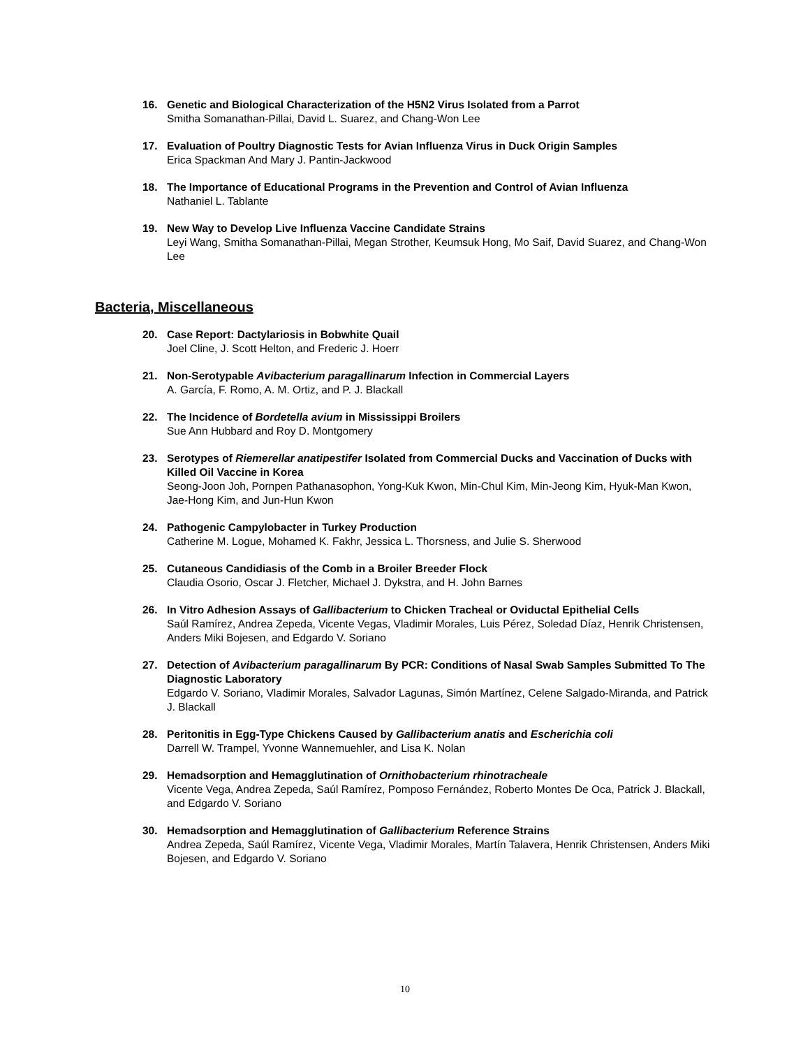16. Genetic and Biological Characterization of the H5N2 Virus Isolated from a Parrot
Smitha Somanathan-Pillai, David L. Suarez, and Chang-Won Lee
17. Evaluation of Poultry Diagnostic Tests for Avian Influenza Virus in Duck Origin Samples
Erica Spackman And Mary J. Pantin-Jackwood
18. The Importance of Educational Programs in the Prevention and Control of Avian Influenza
Nathaniel L. Tablante
19. New Way to Develop Live Influenza Vaccine Candidate Strains
Leyi Wang, Smitha Somanathan-Pillai, Megan Strother, Keumsuk Hong, Mo Saif, David Suarez, and Chang-Won Lee
Bacteria, Miscellaneous
20. Case Report: Dactylariosis in Bobwhite Quail
Joel Cline, J. Scott Helton, and Frederic J. Hoerr
21. Non-Serotypable Avibacterium paragallinarum Infection in Commercial Layers
A. García, F. Romo, A. M. Ortiz, and P. J. Blackall
22. The Incidence of Bordetella avium in Mississippi Broilers
Sue Ann Hubbard and Roy D. Montgomery
23. Serotypes of Riemerellar anatipestifer Isolated from Commercial Ducks and Vaccination of Ducks with Killed Oil Vaccine in Korea
Seong-Joon Joh, Pornpen Pathanasophon, Yong-Kuk Kwon, Min-Chul Kim, Min-Jeong Kim, Hyuk-Man Kwon, Jae-Hong Kim, and Jun-Hun Kwon
24. Pathogenic Campylobacter in Turkey Production
Catherine M. Logue, Mohamed K. Fakhr, Jessica L. Thorsness, and Julie S. Sherwood
25. Cutaneous Candidiasis of the Comb in a Broiler Breeder Flock
Claudia Osorio, Oscar J. Fletcher, Michael J. Dykstra, and H. John Barnes
26. In Vitro Adhesion Assays of Gallibacterium to Chicken Tracheal or Oviductal Epithelial Cells
Saúl Ramírez, Andrea Zepeda, Vicente Vegas, Vladimir Morales, Luis Pérez, Soledad Díaz, Henrik Christensen, Anders Miki Bojesen, and Edgardo V. Soriano
27. Detection of Avibacterium paragallinarum By PCR: Conditions of Nasal Swab Samples Submitted To The Diagnostic Laboratory
Edgardo V. Soriano, Vladimir Morales, Salvador Lagunas, Simón Martínez, Celene Salgado-Miranda, and Patrick J. Blackall
28. Peritonitis in Egg-Type Chickens Caused by Gallibacterium anatis and Escherichia coli
Darrell W. Trampel, Yvonne Wannemuehler, and Lisa K. Nolan
29. Hemadsorption and Hemagglutination of Ornithobacterium rhinotracheale
Vicente Vega, Andrea Zepeda, Saúl Ramírez, Pomposo Fernández, Roberto Montes De Oca, Patrick J. Blackall, and Edgardo V. Soriano
30. Hemadsorption and Hemagglutination of Gallibacterium Reference Strains
Andrea Zepeda, Saúl Ramírez, Vicente Vega, Vladimir Morales, Martín Talavera, Henrik Christensen, Anders Miki Bojesen, and Edgardo V. Soriano
10